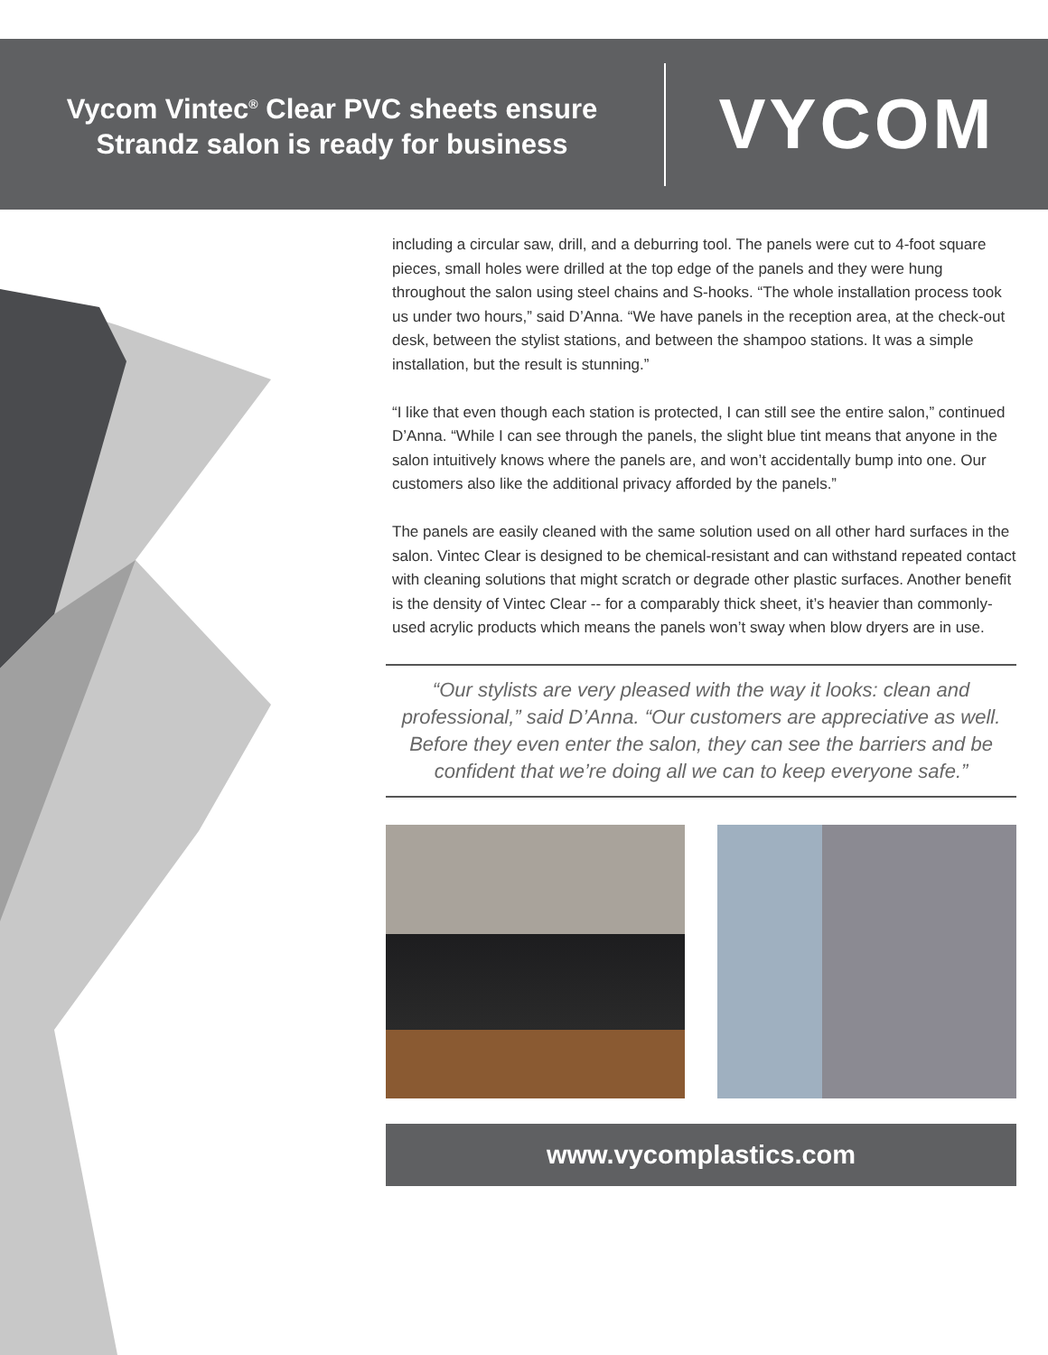Vycom Vintec<sup>®</sup> Clear PVC sheets ensure
Strandz salon is ready for business
VYCOM
including a circular saw, drill, and a deburring tool. The panels were cut to 4-foot square pieces, small holes were drilled at the top edge of the panels and they were hung throughout the salon using steel chains and S-hooks. “The whole installation process took us under two hours,” said D’Anna. “We have panels in the reception area, at the check-out desk, between the stylist stations, and between the shampoo stations. It was a simple installation, but the result is stunning.”
“I like that even though each station is protected, I can still see the entire salon,” continued D’Anna. “While I can see through the panels, the slight blue tint means that anyone in the salon intuitively knows where the panels are, and won’t accidentally bump into one. Our customers also like the additional privacy afforded by the panels.”
The panels are easily cleaned with the same solution used on all other hard surfaces in the salon. Vintec Clear is designed to be chemical-resistant and can withstand repeated contact with cleaning solutions that might scratch or degrade other plastic surfaces. Another benefit is the density of Vintec Clear -- for a comparably thick sheet, it’s heavier than commonly-used acrylic products which means the panels won’t sway when blow dryers are in use.
“Our stylists are very pleased with the way it looks: clean and professional,” said D’Anna. “Our customers are appreciative as well. Before they even enter the salon, they can see the barriers and be confident that we’re doing all we can to keep everyone safe.”
www.vycomplastics.com